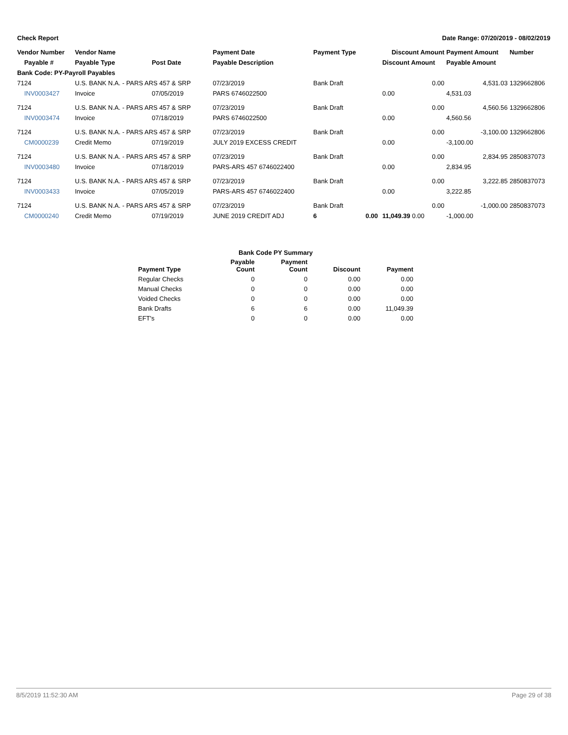Check Report Date Range: 07/20/2019 - 08/02/2019
| Vendor Number | Vendor Name | | Payment Date | Payment Type | | Discount Amount | Payment Amount | Number |
| --- | --- | --- | --- | --- | --- | --- | --- | --- |
| Payable # | Payable Type | Post Date | Payable Description | | | Discount Amount | Payable Amount | |
| Bank Code: PY-Payroll Payables | | | | | | | | |
| 7124 | U.S. BANK N.A. - PARS ARS 457 & SRP | | 07/23/2019 | Bank Draft | | 0.00 | 4,531.03 | 1329662806 |
| INV0003427 | Invoice | 07/05/2019 | PARS 6746022500 | | | 0.00 | 4,531.03 | |
| 7124 | U.S. BANK N.A. - PARS ARS 457 & SRP | | 07/23/2019 | Bank Draft | | 0.00 | 4,560.56 | 1329662806 |
| INV0003474 | Invoice | 07/18/2019 | PARS 6746022500 | | | 0.00 | 4,560.56 | |
| 7124 | U.S. BANK N.A. - PARS ARS 457 & SRP | | 07/23/2019 | Bank Draft | | 0.00 | -3,100.00 | 1329662806 |
| CM0000239 | Credit Memo | 07/19/2019 | JULY 2019 EXCESS CREDIT | | | 0.00 | -3,100.00 | |
| 7124 | U.S. BANK N.A. - PARS ARS 457 & SRP | | 07/23/2019 | Bank Draft | | 0.00 | 2,834.95 | 2850837073 |
| INV0003480 | Invoice | 07/18/2019 | PARS-ARS 457 6746022400 | | | 0.00 | 2,834.95 | |
| 7124 | U.S. BANK N.A. - PARS ARS 457 & SRP | | 07/23/2019 | Bank Draft | | 0.00 | 3,222.85 | 2850837073 |
| INV0003433 | Invoice | 07/05/2019 | PARS-ARS 457 6746022400 | | | 0.00 | 3,222.85 | |
| 7124 | U.S. BANK N.A. - PARS ARS 457 & SRP | | 07/23/2019 | Bank Draft | | 0.00 | -1,000.00 | 2850837073 |
| CM0000240 | Credit Memo | 07/19/2019 | JUNE 2019 CREDIT ADJ | 6 | 0.00 | 11,049.39 0.00 | -1,000.00 | |
| Bank Code PY Summary | | | | |
| --- | --- | --- | --- | --- |
| Payment Type | Payable Count | Payment Count | Discount | Payment |
| Regular Checks | 0 | 0 | 0.00 | 0.00 |
| Manual Checks | 0 | 0 | 0.00 | 0.00 |
| Voided Checks | 0 | 0 | 0.00 | 0.00 |
| Bank Drafts | 6 | 6 | 0.00 | 11,049.39 |
| EFT's | 0 | 0 | 0.00 | 0.00 |
8/5/2019 11:52:30 AM Page 29 of 38